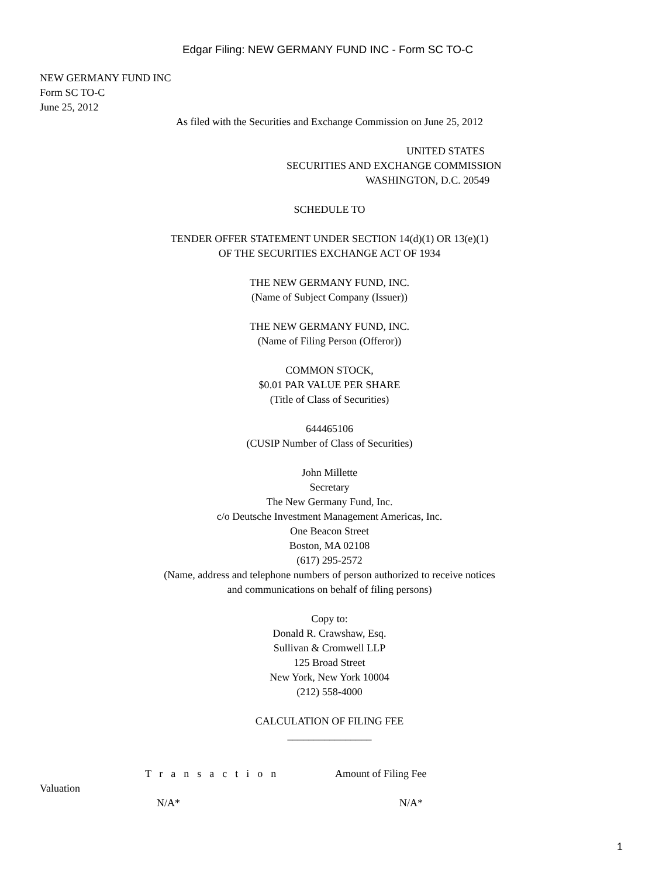Edgar Filing: NEW GERMANY FUND INC - Form SC TO-C
NEW GERMANY FUND INC
Form SC TO-C
June 25, 2012
As filed with the Securities and Exchange Commission on June 25, 2012
UNITED STATES
SECURITIES AND EXCHANGE COMMISSION
WASHINGTON, D.C. 20549
SCHEDULE TO
TENDER OFFER STATEMENT UNDER SECTION 14(d)(1) OR 13(e)(1)
OF THE SECURITIES EXCHANGE ACT OF 1934
THE NEW GERMANY FUND, INC.
(Name of Subject Company (Issuer))
THE NEW GERMANY FUND, INC.
(Name of Filing Person (Offeror))
COMMON STOCK,
$0.01 PAR VALUE PER SHARE
(Title of Class of Securities)
644465106
(CUSIP Number of Class of Securities)
John Millette
Secretary
The New Germany Fund, Inc.
c/o Deutsche Investment Management Americas, Inc.
One Beacon Street
Boston, MA 02108
(617) 295-2572
(Name, address and telephone numbers of person authorized to receive notices
and communications on behalf of filing persons)
Copy to:
Donald R. Crawshaw, Esq.
Sullivan & Cromwell LLP
125 Broad Street
New York, New York 10004
(212) 558-4000
CALCULATION OF FILING FEE
________________
| | Transaction | Amount of Filing Fee |
| Valuation | | |
| | N/A* | N/A* |
1